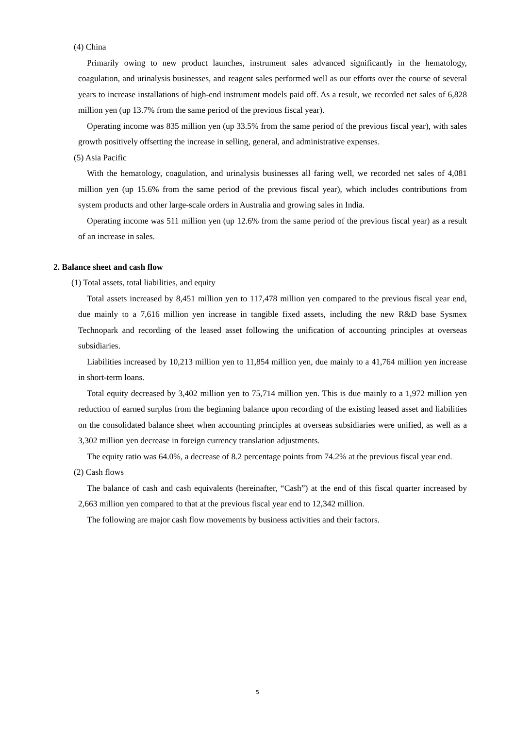(4) China
Primarily owing to new product launches, instrument sales advanced significantly in the hematology, coagulation, and urinalysis businesses, and reagent sales performed well as our efforts over the course of several years to increase installations of high-end instrument models paid off. As a result, we recorded net sales of 6,828 million yen (up 13.7% from the same period of the previous fiscal year).
Operating income was 835 million yen (up 33.5% from the same period of the previous fiscal year), with sales growth positively offsetting the increase in selling, general, and administrative expenses.
(5) Asia Pacific
With the hematology, coagulation, and urinalysis businesses all faring well, we recorded net sales of 4,081 million yen (up 15.6% from the same period of the previous fiscal year), which includes contributions from system products and other large-scale orders in Australia and growing sales in India.
Operating income was 511 million yen (up 12.6% from the same period of the previous fiscal year) as a result of an increase in sales.
2. Balance sheet and cash flow
(1) Total assets, total liabilities, and equity
Total assets increased by 8,451 million yen to 117,478 million yen compared to the previous fiscal year end, due mainly to a 7,616 million yen increase in tangible fixed assets, including the new R&D base Sysmex Technopark and recording of the leased asset following the unification of accounting principles at overseas subsidiaries.
Liabilities increased by 10,213 million yen to 11,854 million yen, due mainly to a 41,764 million yen increase in short-term loans.
Total equity decreased by 3,402 million yen to 75,714 million yen. This is due mainly to a 1,972 million yen reduction of earned surplus from the beginning balance upon recording of the existing leased asset and liabilities on the consolidated balance sheet when accounting principles at overseas subsidiaries were unified, as well as a 3,302 million yen decrease in foreign currency translation adjustments.
The equity ratio was 64.0%, a decrease of 8.2 percentage points from 74.2% at the previous fiscal year end.
(2) Cash flows
The balance of cash and cash equivalents (hereinafter, “Cash”) at the end of this fiscal quarter increased by 2,663 million yen compared to that at the previous fiscal year end to 12,342 million.
The following are major cash flow movements by business activities and their factors.
5